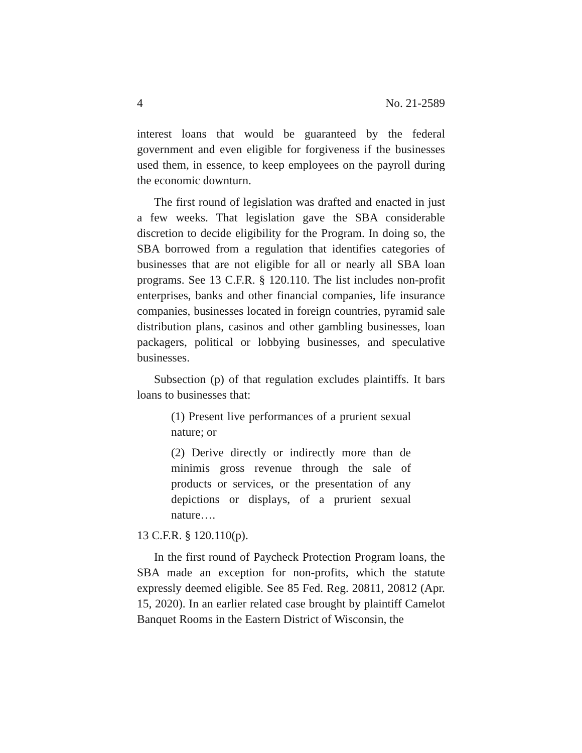4 No. 21-2589
interest loans that would be guaranteed by the federal government and even eligible for forgiveness if the businesses used them, in essence, to keep employees on the payroll during the economic downturn.
The first round of legislation was drafted and enacted in just a few weeks. That legislation gave the SBA considerable discretion to decide eligibility for the Program. In doing so, the SBA borrowed from a regulation that identifies categories of businesses that are not eligible for all or nearly all SBA loan programs. See 13 C.F.R. § 120.110. The list includes non-profit enterprises, banks and other financial companies, life insurance companies, businesses located in foreign countries, pyramid sale distribution plans, casinos and other gambling businesses, loan packagers, political or lobbying businesses, and speculative businesses.
Subsection (p) of that regulation excludes plaintiffs. It bars loans to businesses that:
(1) Present live performances of a prurient sexual nature; or
(2) Derive directly or indirectly more than de minimis gross revenue through the sale of products or services, or the presentation of any depictions or displays, of a prurient sexual nature….
13 C.F.R. § 120.110(p).
In the first round of Paycheck Protection Program loans, the SBA made an exception for non-profits, which the statute expressly deemed eligible. See 85 Fed. Reg. 20811, 20812 (Apr. 15, 2020). In an earlier related case brought by plaintiff Camelot Banquet Rooms in the Eastern District of Wisconsin, the